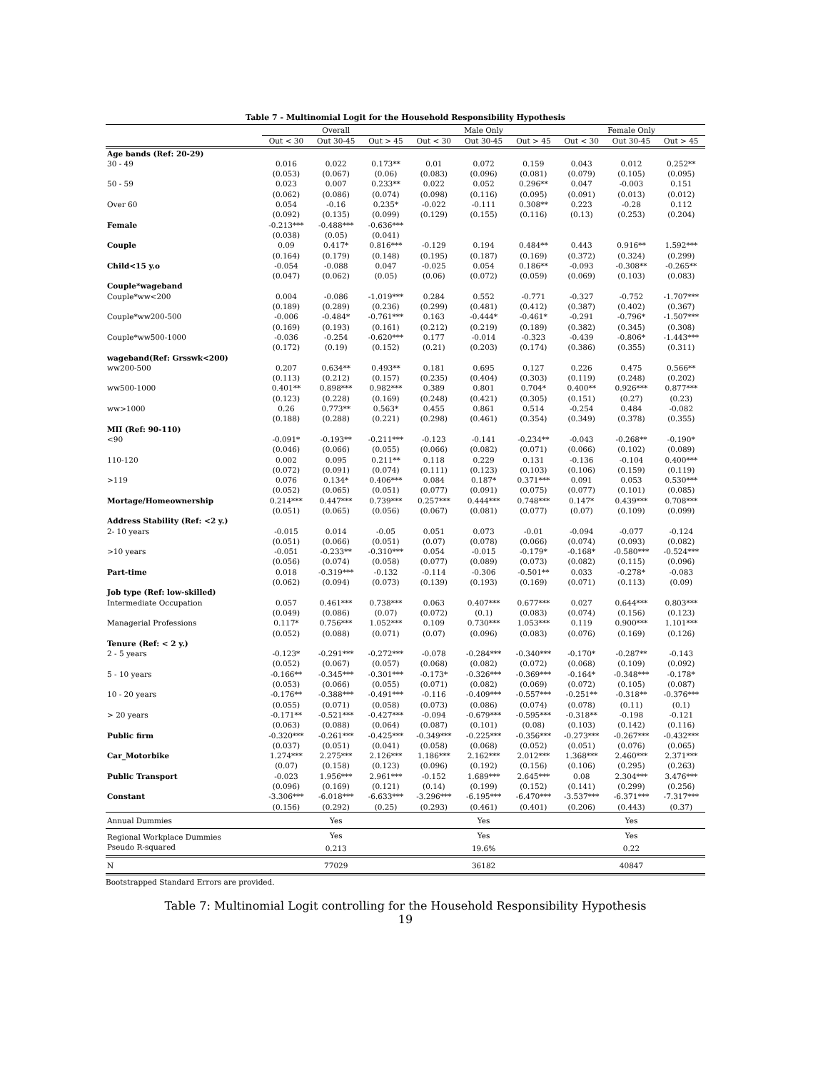Table 7 - Multinomial Logit for the Household Responsibility Hypothesis
| | Overall | | | Male Only | | | Female Only | | |
| --- | --- | --- | --- | --- | --- | --- | --- | --- | --- |
| | Out < 30 | Out 30-45 | Out > 45 | Out < 30 | Out 30-45 | Out > 45 | Out < 30 | Out 30-45 | Out > 45 |
| Age bands (Ref: 20-29) | | | | | | | | | |
| 30 - 49 | 0.016 | 0.022 | 0.173** | 0.01 | 0.072 | 0.159 | 0.043 | 0.012 | 0.252** |
| | (0.053) | (0.067) | (0.06) | (0.083) | (0.096) | (0.081) | (0.079) | (0.105) | (0.095) |
| 50 - 59 | 0.023 | 0.007 | 0.233** | 0.022 | 0.052 | 0.296** | 0.047 | -0.003 | 0.151 |
| | (0.062) | (0.086) | (0.074) | (0.098) | (0.116) | (0.095) | (0.091) | (0.013) | (0.012) |
| Over 60 | 0.054 | -0.16 | 0.235* | -0.022 | -0.111 | 0.308** | 0.223 | -0.28 | 0.112 |
| | (0.092) | (0.135) | (0.099) | (0.129) | (0.155) | (0.116) | (0.13) | (0.253) | (0.204) |
| Female | -0.213*** | -0.488*** | -0.636*** | | | | | | |
| | (0.038) | (0.05) | (0.041) | | | | | | |
| Couple | 0.09 | 0.417* | 0.816*** | -0.129 | 0.194 | 0.484** | 0.443 | 0.916** | 1.592*** |
| | (0.164) | (0.179) | (0.148) | (0.195) | (0.187) | (0.169) | (0.372) | (0.324) | (0.299) |
| Child<15 y.o | -0.054 | -0.088 | 0.047 | -0.025 | 0.054 | 0.186** | -0.093 | -0.308** | -0.265** |
| | (0.047) | (0.062) | (0.05) | (0.06) | (0.072) | (0.059) | (0.069) | (0.103) | (0.083) |
| Couple*wageband | | | | | | | | | |
| Couple*ww<200 | 0.004 | -0.086 | -1.019*** | 0.284 | 0.552 | -0.771 | -0.327 | -0.752 | -1.707*** |
| | (0.189) | (0.289) | (0.236) | (0.299) | (0.481) | (0.412) | (0.387) | (0.402) | (0.367) |
| Couple*ww200-500 | -0.006 | -0.484* | -0.761*** | 0.163 | -0.444* | -0.461* | -0.291 | -0.796* | -1.507*** |
| | (0.169) | (0.193) | (0.161) | (0.212) | (0.219) | (0.189) | (0.382) | (0.345) | (0.308) |
| Couple*ww500-1000 | -0.036 | -0.254 | -0.620*** | 0.177 | -0.014 | -0.323 | -0.439 | -0.806* | -1.443*** |
| | (0.172) | (0.19) | (0.152) | (0.21) | (0.203) | (0.174) | (0.386) | (0.355) | (0.311) |
| wageband(Ref: Grsswk<200) | | | | | | | | | |
| ww200-500 | 0.207 | 0.634** | 0.493** | 0.181 | 0.695 | 0.127 | 0.226 | 0.475 | 0.566** |
| | (0.113) | (0.212) | (0.157) | (0.235) | (0.404) | (0.303) | (0.119) | (0.248) | (0.202) |
| ww500-1000 | 0.401** | 0.898*** | 0.982*** | 0.389 | 0.801 | 0.704* | 0.400** | 0.926*** | 0.877*** |
| | (0.123) | (0.228) | (0.169) | (0.248) | (0.421) | (0.305) | (0.151) | (0.27) | (0.23) |
| ww>1000 | 0.26 | 0.773** | 0.563* | 0.455 | 0.861 | 0.514 | -0.254 | 0.484 | -0.082 |
| | (0.188) | (0.288) | (0.221) | (0.298) | (0.461) | (0.354) | (0.349) | (0.378) | (0.355) |
| MII (Ref: 90-110) | | | | | | | | | |
| <90 | -0.091* | -0.193** | -0.211*** | -0.123 | -0.141 | -0.234** | -0.043 | -0.268** | -0.190* |
| | (0.046) | (0.066) | (0.055) | (0.066) | (0.082) | (0.071) | (0.066) | (0.102) | (0.089) |
| 110-120 | 0.002 | 0.095 | 0.211** | 0.118 | 0.229 | 0.131 | -0.136 | -0.104 | 0.400*** |
| | (0.072) | (0.091) | (0.074) | (0.111) | (0.123) | (0.103) | (0.106) | (0.159) | (0.119) |
| >119 | 0.076 | 0.134* | 0.406*** | 0.084 | 0.187* | 0.371*** | 0.091 | 0.053 | 0.530*** |
| | (0.052) | (0.065) | (0.051) | (0.077) | (0.091) | (0.075) | (0.077) | (0.101) | (0.085) |
| Mortage/Homeownership | 0.214*** | 0.447*** | 0.739*** | 0.257*** | 0.444*** | 0.748*** | 0.147* | 0.439*** | 0.708*** |
| | (0.051) | (0.065) | (0.056) | (0.067) | (0.081) | (0.077) | (0.07) | (0.109) | (0.099) |
| Address Stability (Ref: <2 y.) | | | | | | | | | |
| 2- 10 years | -0.015 | 0.014 | -0.05 | 0.051 | 0.073 | -0.01 | -0.094 | -0.077 | -0.124 |
| | (0.051) | (0.066) | (0.051) | (0.07) | (0.078) | (0.066) | (0.074) | (0.093) | (0.082) |
| >10 years | -0.051 | -0.233** | -0.310*** | 0.054 | -0.015 | -0.179* | -0.168* | -0.580*** | -0.524*** |
| | (0.056) | (0.074) | (0.058) | (0.077) | (0.089) | (0.073) | (0.082) | (0.115) | (0.096) |
| Part-time | 0.018 | -0.319*** | -0.132 | -0.114 | -0.306 | -0.501** | 0.033 | -0.278* | -0.083 |
| | (0.062) | (0.094) | (0.073) | (0.139) | (0.193) | (0.169) | (0.071) | (0.113) | (0.09) |
| Job type (Ref: low-skilled) | | | | | | | | | |
| Intermediate Occupation | 0.057 | 0.461*** | 0.738*** | 0.063 | 0.407*** | 0.677*** | 0.027 | 0.644*** | 0.803*** |
| | (0.049) | (0.086) | (0.07) | (0.072) | (0.1) | (0.083) | (0.074) | (0.156) | (0.123) |
| Managerial Professions | 0.117* | 0.756*** | 1.052*** | 0.109 | 0.730*** | 1.053*** | 0.119 | 0.900*** | 1.101*** |
| | (0.052) | (0.088) | (0.071) | (0.07) | (0.096) | (0.083) | (0.076) | (0.169) | (0.126) |
| Tenure (Ref: < 2 y.) | | | | | | | | | |
| 2 - 5 years | -0.123* | -0.291*** | -0.272*** | -0.078 | -0.284*** | -0.340*** | -0.170* | -0.287** | -0.143 |
| | (0.052) | (0.067) | (0.057) | (0.068) | (0.082) | (0.072) | (0.068) | (0.109) | (0.092) |
| 5 - 10 years | -0.166** | -0.345*** | -0.301*** | -0.173* | -0.326*** | -0.369*** | -0.164* | -0.348*** | -0.178* |
| | (0.053) | (0.066) | (0.055) | (0.071) | (0.082) | (0.069) | (0.072) | (0.105) | (0.087) |
| 10 - 20 years | -0.176** | -0.388*** | -0.491*** | -0.116 | -0.409*** | -0.557*** | -0.251** | -0.318** | -0.376*** |
| | (0.055) | (0.071) | (0.058) | (0.073) | (0.086) | (0.074) | (0.078) | (0.11) | (0.1) |
| > 20 years | -0.171** | -0.521*** | -0.427*** | -0.094 | -0.679*** | -0.595*** | -0.318** | -0.198 | -0.121 |
| | (0.063) | (0.088) | (0.064) | (0.087) | (0.101) | (0.08) | (0.103) | (0.142) | (0.116) |
| Public firm | -0.320*** | -0.261*** | -0.425*** | -0.349*** | -0.225*** | -0.356*** | -0.273*** | -0.267*** | -0.432*** |
| | (0.037) | (0.051) | (0.041) | (0.058) | (0.068) | (0.052) | (0.051) | (0.076) | (0.065) |
| Car_Motorbike | 1.274*** | 2.275*** | 2.126*** | 1.186*** | 2.162*** | 2.012*** | 1.368*** | 2.460*** | 2.371*** |
| | (0.07) | (0.158) | (0.123) | (0.096) | (0.192) | (0.156) | (0.106) | (0.295) | (0.263) |
| Public Transport | -0.023 | 1.956*** | 2.961*** | -0.152 | 1.689*** | 2.645*** | 0.08 | 2.304*** | 3.476*** |
| | (0.096) | (0.169) | (0.121) | (0.14) | (0.199) | (0.152) | (0.141) | (0.299) | (0.256) |
| Constant | -3.306*** | -6.018*** | -6.633*** | -3.296*** | -6.195*** | -6.470*** | -3.537*** | -6.371*** | -7.317*** |
| | (0.156) | (0.292) | (0.25) | (0.293) | (0.461) | (0.401) | (0.206) | (0.443) | (0.37) |
| Annual Dummies | | Yes | | | Yes | | | Yes | |
| Regional Workplace Dummies | | Yes | | | Yes | | | Yes | |
| Pseudo R-squared | | 0.213 | | | 19.6% | | | 0.22 | |
| N | | 77029 | | | 36182 | | | 40847 | |
Bootstrapped Standard Errors are provided.
Table 7: Multinomial Logit controlling for the Household Responsibility Hypothesis
19